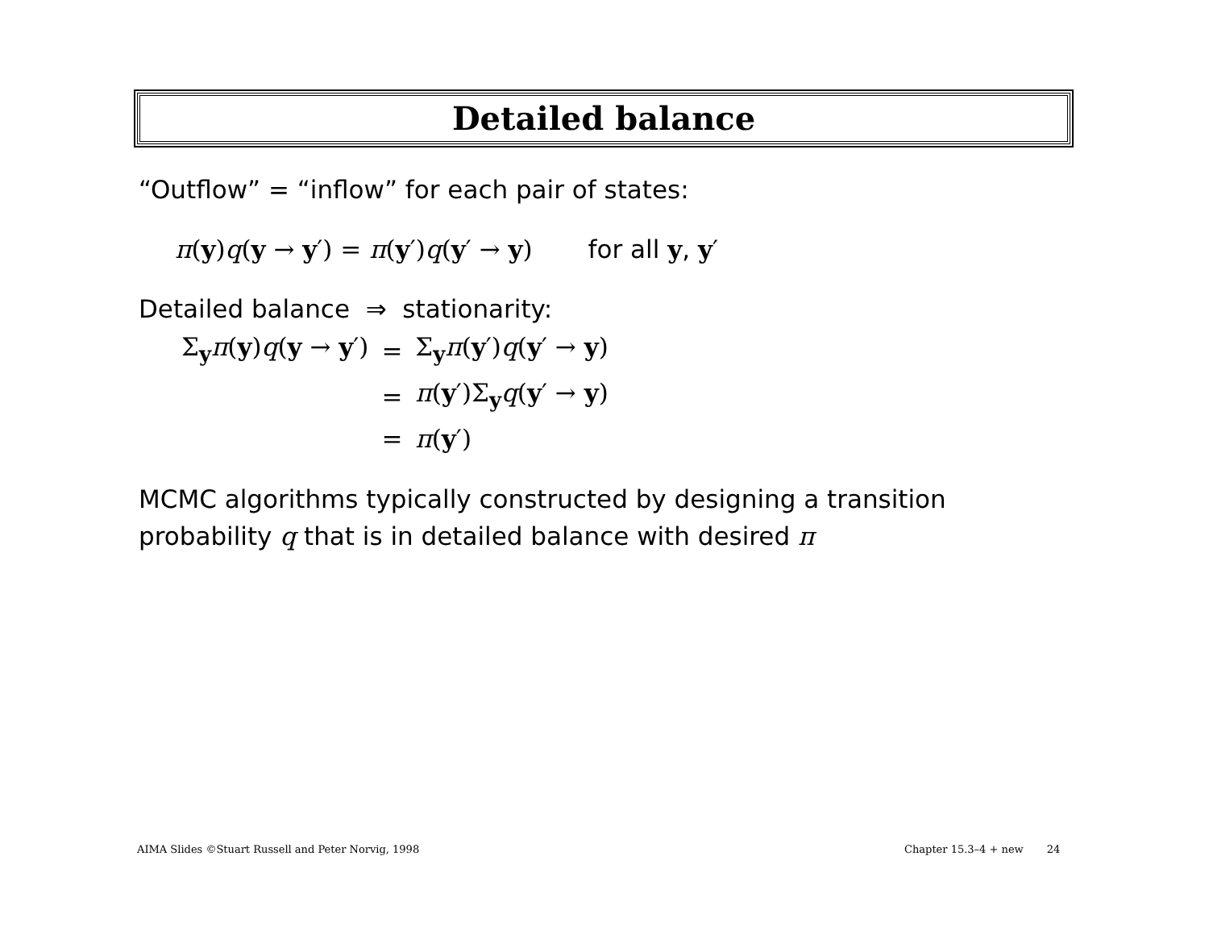Detailed balance
“Outflow” = “inflow” for each pair of states:
π(y)q(y → y′) = π(y′)q(y′ → y) for all y, y′
Detailed balance ⇒ stationarity:
| Σ<sub>y</sub> π ( y ) q ( y → y ′) | = | Σ<sub>y</sub> π ( y ′) q ( y ′ → y ) |
| | = | π ( y ′)Σ<sub>y</sub> q ( y ′ → y ) |
| | = | π ( y ′) |
MCMC algorithms typically constructed by designing a transition probability q that is in detailed balance with desired π
AIMA Slides ©Stuart Russell and Peter Norvig, 1998
Chapter 15.3–4 + new 24